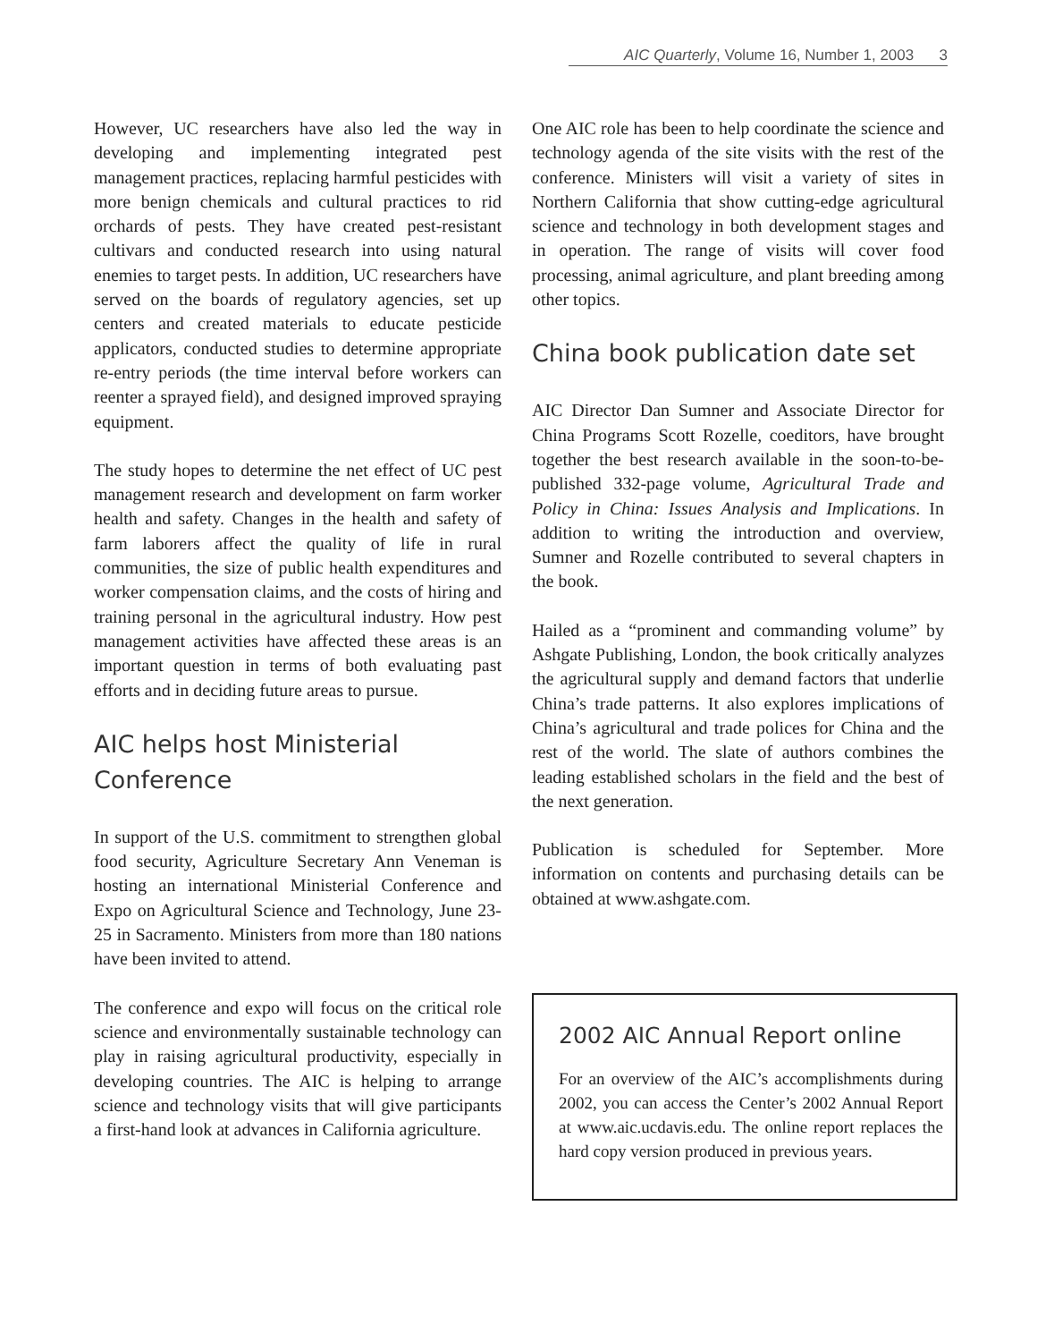AIC Quarterly, Volume 16, Number 1, 2003 3
However, UC researchers have also led the way in developing and implementing integrated pest management practices, replacing harmful pesticides with more benign chemicals and cultural practices to rid orchards of pests. They have created pest-resistant cultivars and conducted research into using natural enemies to target pests. In addition, UC researchers have served on the boards of regulatory agencies, set up centers and created materials to educate pesticide applicators, conducted studies to determine appropriate re-entry periods (the time interval before workers can reenter a sprayed field), and designed improved spraying equipment.
The study hopes to determine the net effect of UC pest management research and development on farm worker health and safety. Changes in the health and safety of farm laborers affect the quality of life in rural communities, the size of public health expenditures and worker compensation claims, and the costs of hiring and training personal in the agricultural industry. How pest management activities have affected these areas is an important question in terms of both evaluating past efforts and in deciding future areas to pursue.
AIC helps host Ministerial Conference
In support of the U.S. commitment to strengthen global food security, Agriculture Secretary Ann Veneman is hosting an international Ministerial Conference and Expo on Agricultural Science and Technology, June 23-25 in Sacramento. Ministers from more than 180 nations have been invited to attend.
The conference and expo will focus on the critical role science and environmentally sustainable technology can play in raising agricultural productivity, especially in developing countries. The AIC is helping to arrange science and technology visits that will give participants a first-hand look at advances in California agriculture.
One AIC role has been to help coordinate the science and technology agenda of the site visits with the rest of the conference. Ministers will visit a variety of sites in Northern California that show cutting-edge agricultural science and technology in both development stages and in operation. The range of visits will cover food processing, animal agriculture, and plant breeding among other topics.
China book publication date set
AIC Director Dan Sumner and Associate Director for China Programs Scott Rozelle, coeditors, have brought together the best research available in the soon-to-be-published 332-page volume, Agricultural Trade and Policy in China: Issues Analysis and Implications. In addition to writing the introduction and overview, Sumner and Rozelle contributed to several chapters in the book.
Hailed as a “prominent and commanding volume” by Ashgate Publishing, London, the book critically analyzes the agricultural supply and demand factors that underlie China’s trade patterns. It also explores implications of China’s agricultural and trade polices for China and the rest of the world. The slate of authors combines the leading established scholars in the field and the best of the next generation.
Publication is scheduled for September. More information on contents and purchasing details can be obtained at www.ashgate.com.
2002 AIC Annual Report online
For an overview of the AIC’s accomplishments during 2002, you can access the Center’s 2002 Annual Report at www.aic.ucdavis.edu. The online report replaces the hard copy version produced in previous years.